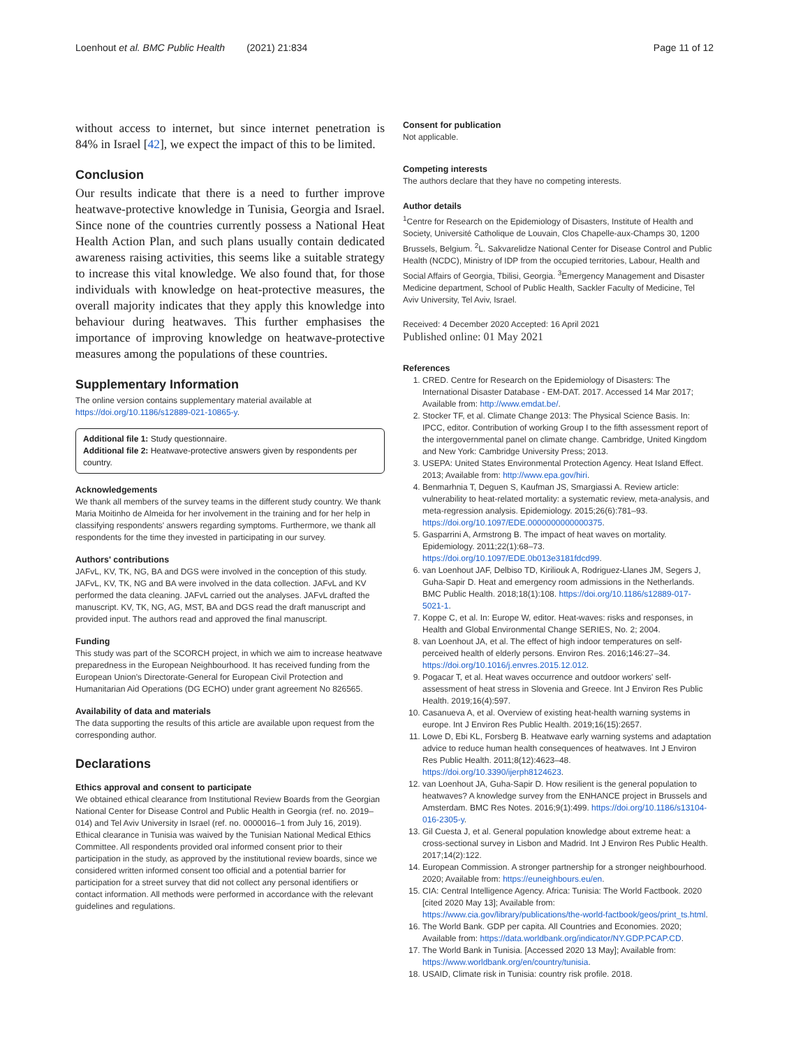Loenhout et al. BMC Public Health (2021) 21:834 Page 11 of 12
without access to internet, but since internet penetration is 84% in Israel [42], we expect the impact of this to be limited.
Conclusion
Our results indicate that there is a need to further improve heatwave-protective knowledge in Tunisia, Georgia and Israel. Since none of the countries currently possess a National Heat Health Action Plan, and such plans usually contain dedicated awareness raising activities, this seems like a suitable strategy to increase this vital knowledge. We also found that, for those individuals with knowledge on heat-protective measures, the overall majority indicates that they apply this knowledge into behaviour during heatwaves. This further emphasises the importance of improving knowledge on heatwave-protective measures among the populations of these countries.
Supplementary Information
The online version contains supplementary material available at https://doi.org/10.1186/s12889-021-10865-y.
Additional file 1: Study questionnaire.
Additional file 2: Heatwave-protective answers given by respondents per country.
Acknowledgements
We thank all members of the survey teams in the different study country. We thank Maria Moitinho de Almeida for her involvement in the training and for her help in classifying respondents' answers regarding symptoms. Furthermore, we thank all respondents for the time they invested in participating in our survey.
Authors' contributions
JAFvL, KV, TK, NG, BA and DGS were involved in the conception of this study. JAFvL, KV, TK, NG and BA were involved in the data collection. JAFvL and KV performed the data cleaning. JAFvL carried out the analyses. JAFvL drafted the manuscript. KV, TK, NG, AG, MST, BA and DGS read the draft manuscript and provided input. The authors read and approved the final manuscript.
Funding
This study was part of the SCORCH project, in which we aim to increase heatwave preparedness in the European Neighbourhood. It has received funding from the European Union's Directorate-General for European Civil Protection and Humanitarian Aid Operations (DG ECHO) under grant agreement No 826565.
Availability of data and materials
The data supporting the results of this article are available upon request from the corresponding author.
Declarations
Ethics approval and consent to participate
We obtained ethical clearance from Institutional Review Boards from the Georgian National Center for Disease Control and Public Health in Georgia (ref. no. 2019–014) and Tel Aviv University in Israel (ref. no. 0000016–1 from July 16, 2019). Ethical clearance in Tunisia was waived by the Tunisian National Medical Ethics Committee. All respondents provided oral informed consent prior to their participation in the study, as approved by the institutional review boards, since we considered written informed consent too official and a potential barrier for participation for a street survey that did not collect any personal identifiers or contact information. All methods were performed in accordance with the relevant guidelines and regulations.
Consent for publication
Not applicable.
Competing interests
The authors declare that they have no competing interests.
Author details
<sup>1</sup> Centre for Research on the Epidemiology of Disasters, Institute of Health and Society, Université Catholique de Louvain, Clos Chapelle-aux-Champs 30, 1200 Brussels, Belgium. <sup>2</sup>L. Sakvarelidze National Center for Disease Control and Public Health (NCDC), Ministry of IDP from the occupied territories, Labour, Health and Social Affairs of Georgia, Tbilisi, Georgia. <sup>3</sup>Emergency Management and Disaster Medicine department, School of Public Health, Sackler Faculty of Medicine, Tel Aviv University, Tel Aviv, Israel.
Received: 4 December 2020 Accepted: 16 April 2021
Published online: 01 May 2021
References
1. CRED. Centre for Research on the Epidemiology of Disasters: The International Disaster Database - EM-DAT. 2017. Accessed 14 Mar 2017; Available from: http://www.emdat.be/.
2. Stocker TF, et al. Climate Change 2013: The Physical Science Basis. In: IPCC, editor. Contribution of working Group I to the fifth assessment report of the intergovernmental panel on climate change. Cambridge, United Kingdom and New York: Cambridge University Press; 2013.
3. USEPA: United States Environmental Protection Agency. Heat Island Effect. 2013; Available from: http://www.epa.gov/hiri.
4. Benmarhnia T, Deguen S, Kaufman JS, Smargiassi A. Review article: vulnerability to heat-related mortality: a systematic review, meta-analysis, and meta-regression analysis. Epidemiology. 2015;26(6):781–93. https://doi.org/10.1097/EDE.0000000000000375.
5. Gasparrini A, Armstrong B. The impact of heat waves on mortality. Epidemiology. 2011;22(1):68–73. https://doi.org/10.1097/EDE.0b013e3181fdcd99.
6. van Loenhout JAF, Delbiso TD, Kiriliouk A, Rodriguez-Llanes JM, Segers J, Guha-Sapir D. Heat and emergency room admissions in the Netherlands. BMC Public Health. 2018;18(1):108. https://doi.org/10.1186/s12889-017-5021-1.
7. Koppe C, et al. In: Europe W, editor. Heat-waves: risks and responses, in Health and Global Environmental Change SERIES, No. 2; 2004.
8. van Loenhout JA, et al. The effect of high indoor temperatures on self-perceived health of elderly persons. Environ Res. 2016;146:27–34. https://doi.org/10.1016/j.envres.2015.12.012.
9. Pogacar T, et al. Heat waves occurrence and outdoor workers' self-assessment of heat stress in Slovenia and Greece. Int J Environ Res Public Health. 2019;16(4):597.
10. Casanueva A, et al. Overview of existing heat-health warning systems in europe. Int J Environ Res Public Health. 2019;16(15):2657.
11. Lowe D, Ebi KL, Forsberg B. Heatwave early warning systems and adaptation advice to reduce human health consequences of heatwaves. Int J Environ Res Public Health. 2011;8(12):4623–48. https://doi.org/10.3390/ijerph8124623.
12. van Loenhout JA, Guha-Sapir D. How resilient is the general population to heatwaves? A knowledge survey from the ENHANCE project in Brussels and Amsterdam. BMC Res Notes. 2016;9(1):499. https://doi.org/10.1186/s13104-016-2305-y.
13. Gil Cuesta J, et al. General population knowledge about extreme heat: a cross-sectional survey in Lisbon and Madrid. Int J Environ Res Public Health. 2017;14(2):122.
14. European Commission. A stronger partnership for a stronger neighbourhood. 2020; Available from: https://euneighbours.eu/en.
15. CIA: Central Intelligence Agency. Africa: Tunisia: The World Factbook. 2020 [cited 2020 May 13]; Available from: https://www.cia.gov/library/publications/the-world-factbook/geos/print_ts.html.
16. The World Bank. GDP per capita. All Countries and Economies. 2020; Available from: https://data.worldbank.org/indicator/NY.GDP.PCAP.CD.
17. The World Bank in Tunisia. [Accessed 2020 13 May]; Available from: https://www.worldbank.org/en/country/tunisia.
18. USAID, Climate risk in Tunisia: country risk profile. 2018.